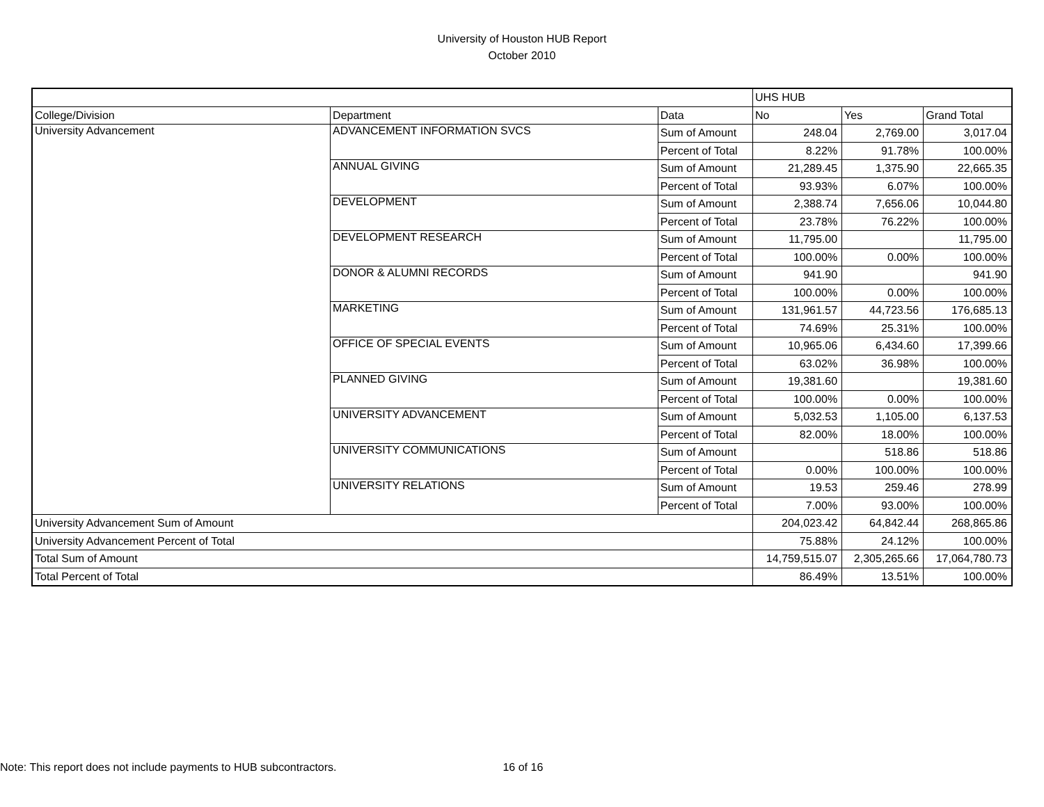University of Houston HUB Report
October 2010
| | | | UHS HUB | | |
| College/Division | Department | Data | No | Yes | Grand Total |
| University Advancement | ADVANCEMENT INFORMATION SVCS | Sum of Amount | 248.04 | 2,769.00 | 3,017.04 |
| | | Percent of Total | 8.22% | 91.78% | 100.00% |
| | ANNUAL GIVING | Sum of Amount | 21,289.45 | 1,375.90 | 22,665.35 |
| | | Percent of Total | 93.93% | 6.07% | 100.00% |
| | DEVELOPMENT | Sum of Amount | 2,388.74 | 7,656.06 | 10,044.80 |
| | | Percent of Total | 23.78% | 76.22% | 100.00% |
| | DEVELOPMENT RESEARCH | Sum of Amount | 11,795.00 | | 11,795.00 |
| | | Percent of Total | 100.00% | 0.00% | 100.00% |
| | DONOR & ALUMNI RECORDS | Sum of Amount | 941.90 | | 941.90 |
| | | Percent of Total | 100.00% | 0.00% | 100.00% |
| | MARKETING | Sum of Amount | 131,961.57 | 44,723.56 | 176,685.13 |
| | | Percent of Total | 74.69% | 25.31% | 100.00% |
| | OFFICE OF SPECIAL EVENTS | Sum of Amount | 10,965.06 | 6,434.60 | 17,399.66 |
| | | Percent of Total | 63.02% | 36.98% | 100.00% |
| | PLANNED GIVING | Sum of Amount | 19,381.60 | | 19,381.60 |
| | | Percent of Total | 100.00% | 0.00% | 100.00% |
| | UNIVERSITY ADVANCEMENT | Sum of Amount | 5,032.53 | 1,105.00 | 6,137.53 |
| | | Percent of Total | 82.00% | 18.00% | 100.00% |
| | UNIVERSITY COMMUNICATIONS | Sum of Amount | | 518.86 | 518.86 |
| | | Percent of Total | 0.00% | 100.00% | 100.00% |
| | UNIVERSITY RELATIONS | Sum of Amount | 19.53 | 259.46 | 278.99 |
| | | Percent of Total | 7.00% | 93.00% | 100.00% |
| University Advancement Sum of Amount | | | 204,023.42 | 64,842.44 | 268,865.86 |
| University Advancement Percent of Total | | | 75.88% | 24.12% | 100.00% |
| Total Sum of Amount | | | 14,759,515.07 | 2,305,265.66 | 17,064,780.73 |
| Total Percent of Total | | | 86.49% | 13.51% | 100.00% |
Note: This report does not include payments to HUB subcontractors. 16 of 16